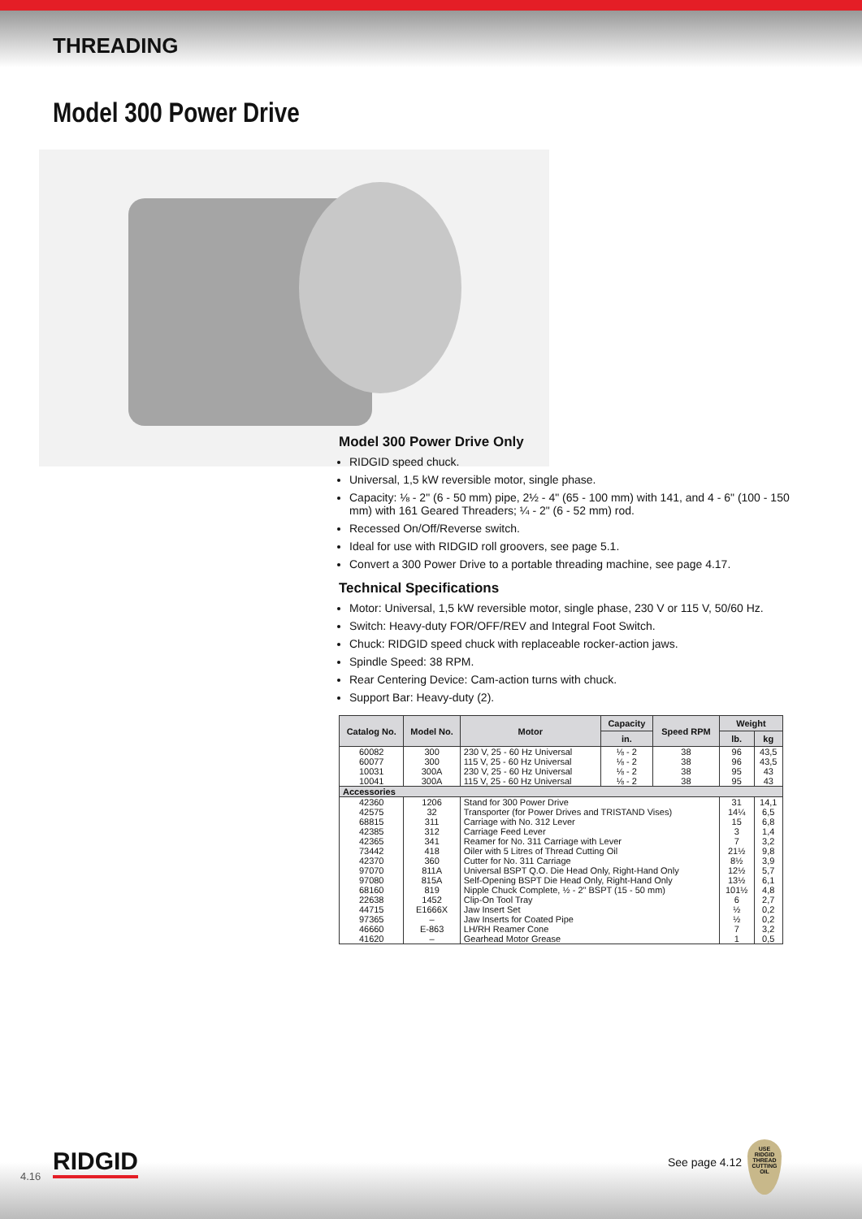THREADING
Model 300 Power Drive
Model 300 Power Drive Only
RIDGID speed chuck.
Universal, 1,5 kW reversible motor, single phase.
Capacity: ⅛ - 2" (6 - 50 mm) pipe, 2½ - 4" (65 - 100 mm) with 141, and 4 - 6" (100 - 150 mm) with 161 Geared Threaders; ¼ - 2" (6 - 52 mm) rod.
Recessed On/Off/Reverse switch.
Ideal for use with RIDGID roll groovers, see page 5.1.
Convert a 300 Power Drive to a portable threading machine, see page 4.17.
Technical Specifications
Motor: Universal, 1,5 kW reversible motor, single phase, 230 V or 115 V, 50/60 Hz.
Switch: Heavy-duty FOR/OFF/REV and Integral Foot Switch.
Chuck: RIDGID speed chuck with replaceable rocker-action jaws.
Spindle Speed: 38 RPM.
Rear Centering Device: Cam-action turns with chuck.
Support Bar: Heavy-duty (2).
| Catalog No. | Model No. | Motor | Capacity | Speed RPM | Weight | |
| --- | --- | --- | --- | --- | --- | --- |
| | | | in. | | lb. | kg |
| 60082 | 300 | 230 V, 25 - 60 Hz Universal | ⅛ - 2 | 38 | 96 | 43,5 |
| 60077 | 300 | 115 V, 25 - 60 Hz Universal | ⅛ - 2 | 38 | 96 | 43,5 |
| 10031 | 300A | 230 V, 25 - 60 Hz Universal | ⅛ - 2 | 38 | 95 | 43 |
| 10041 | 300A | 115 V, 25 - 60 Hz Universal | ⅛ - 2 | 38 | 95 | 43 |
| Accessories | | | | | | |
| 42360 | 1206 | Stand for 300 Power Drive | | | 31 | 14,1 |
| 42575 | 32 | Transporter (for Power Drives and TRISTAND Vises) | | | 14¼ | 6,5 |
| 68815 | 311 | Carriage with No. 312 Lever | | | 15 | 6,8 |
| 42385 | 312 | Carriage Feed Lever | | | 3 | 1,4 |
| 42365 | 341 | Reamer for No. 311 Carriage with Lever | | | 7 | 3,2 |
| 73442 | 418 | Oiler with 5 Litres of Thread Cutting Oil | | | 21½ | 9,8 |
| 42370 | 360 | Cutter for No. 311 Carriage | | | 8½ | 3,9 |
| 97070 | 811A | Universal BSPT Q.O. Die Head Only, Right-Hand Only | | | 12½ | 5,7 |
| 97080 | 815A | Self-Opening BSPT Die Head Only, Right-Hand Only | | | 13½ | 6,1 |
| 68160 | 819 | Nipple Chuck Complete, ½ - 2" BSPT (15 - 50 mm) | | | 101½ | 4,8 |
| 22638 | 1452 | Clip-On Tool Tray | | | 6 | 2,7 |
| 44715 | E1666X | Jaw Insert Set | | | ½ | 0,2 |
| 97365 | – | Jaw Inserts for Coated Pipe | | | ½ | 0,2 |
| 46660 | E-863 | LH/RH Reamer Cone | | | 7 | 3,2 |
| 41620 | – | Gearhead Motor Grease | | | 1 | 0,5 |
4.16 RIDGID See page 4.12
USE
RIDGID
THREAD
CUTTING
OIL